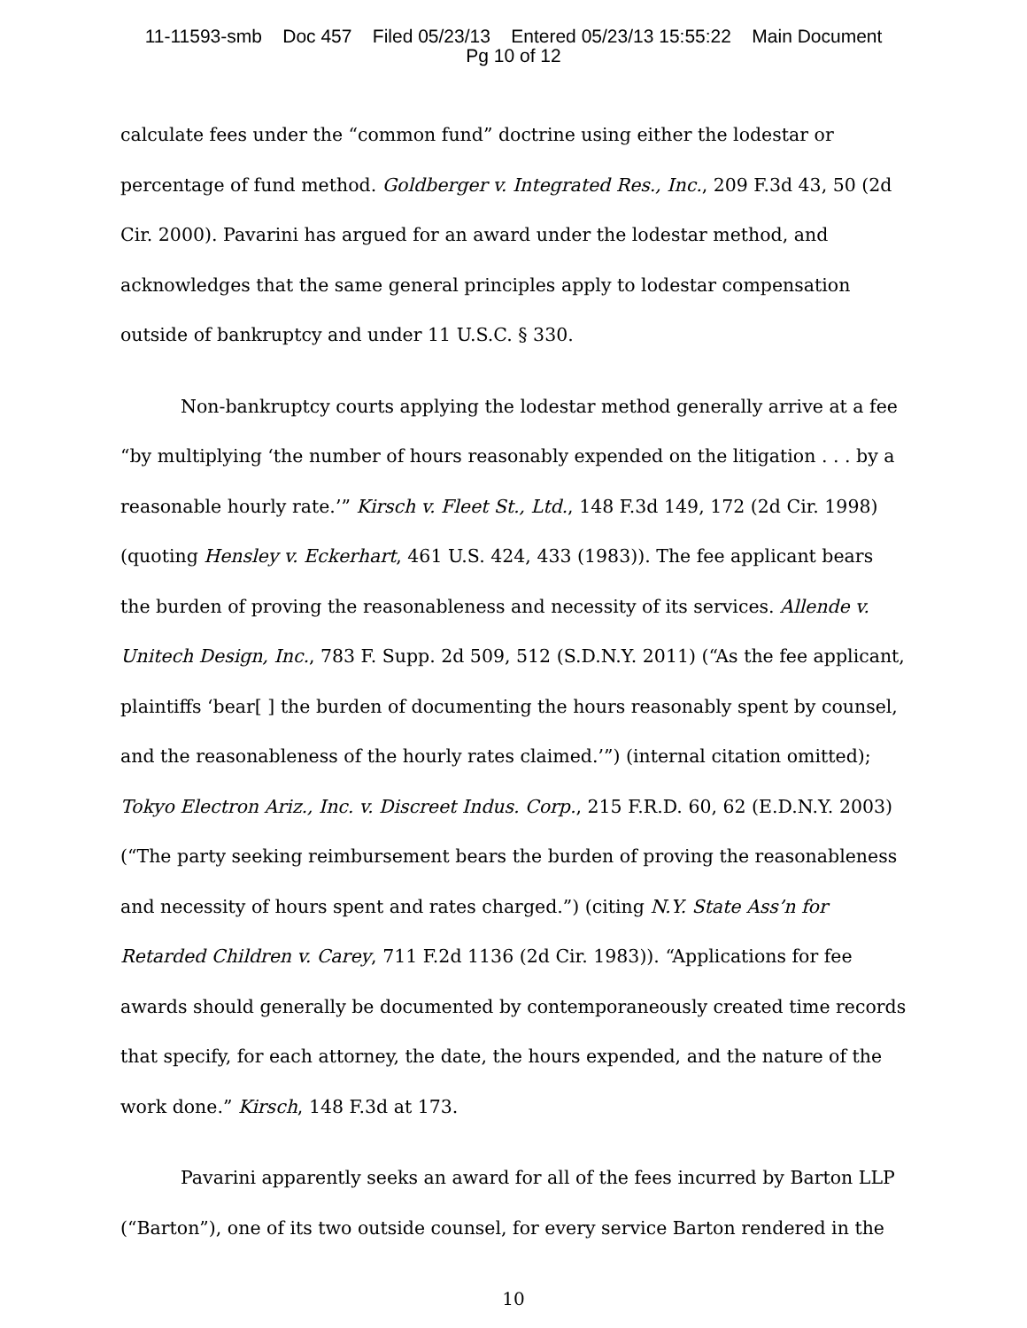11-11593-smb Doc 457 Filed 05/23/13 Entered 05/23/13 15:55:22 Main Document
Pg 10 of 12
calculate fees under the “common fund” doctrine using either the lodestar or percentage of fund method. Goldberger v. Integrated Res., Inc., 209 F.3d 43, 50 (2d Cir. 2000). Pavarini has argued for an award under the lodestar method, and acknowledges that the same general principles apply to lodestar compensation outside of bankruptcy and under 11 U.S.C. § 330.
Non-bankruptcy courts applying the lodestar method generally arrive at a fee “by multiplying ‘the number of hours reasonably expended on the litigation . . . by a reasonable hourly rate.’” Kirsch v. Fleet St., Ltd., 148 F.3d 149, 172 (2d Cir. 1998) (quoting Hensley v. Eckerhart, 461 U.S. 424, 433 (1983)). The fee applicant bears the burden of proving the reasonableness and necessity of its services. Allende v. Unitech Design, Inc., 783 F. Supp. 2d 509, 512 (S.D.N.Y. 2011) (“As the fee applicant, plaintiffs ‘bear[ ] the burden of documenting the hours reasonably spent by counsel, and the reasonableness of the hourly rates claimed.’”) (internal citation omitted); Tokyo Electron Ariz., Inc. v. Discreet Indus. Corp., 215 F.R.D. 60, 62 (E.D.N.Y. 2003) (“The party seeking reimbursement bears the burden of proving the reasonableness and necessity of hours spent and rates charged.”) (citing N.Y. State Ass’n for Retarded Children v. Carey, 711 F.2d 1136 (2d Cir. 1983)). “Applications for fee awards should generally be documented by contemporaneously created time records that specify, for each attorney, the date, the hours expended, and the nature of the work done.” Kirsch, 148 F.3d at 173.
Pavarini apparently seeks an award for all of the fees incurred by Barton LLP (“Barton”), one of its two outside counsel, for every service Barton rendered in the
10